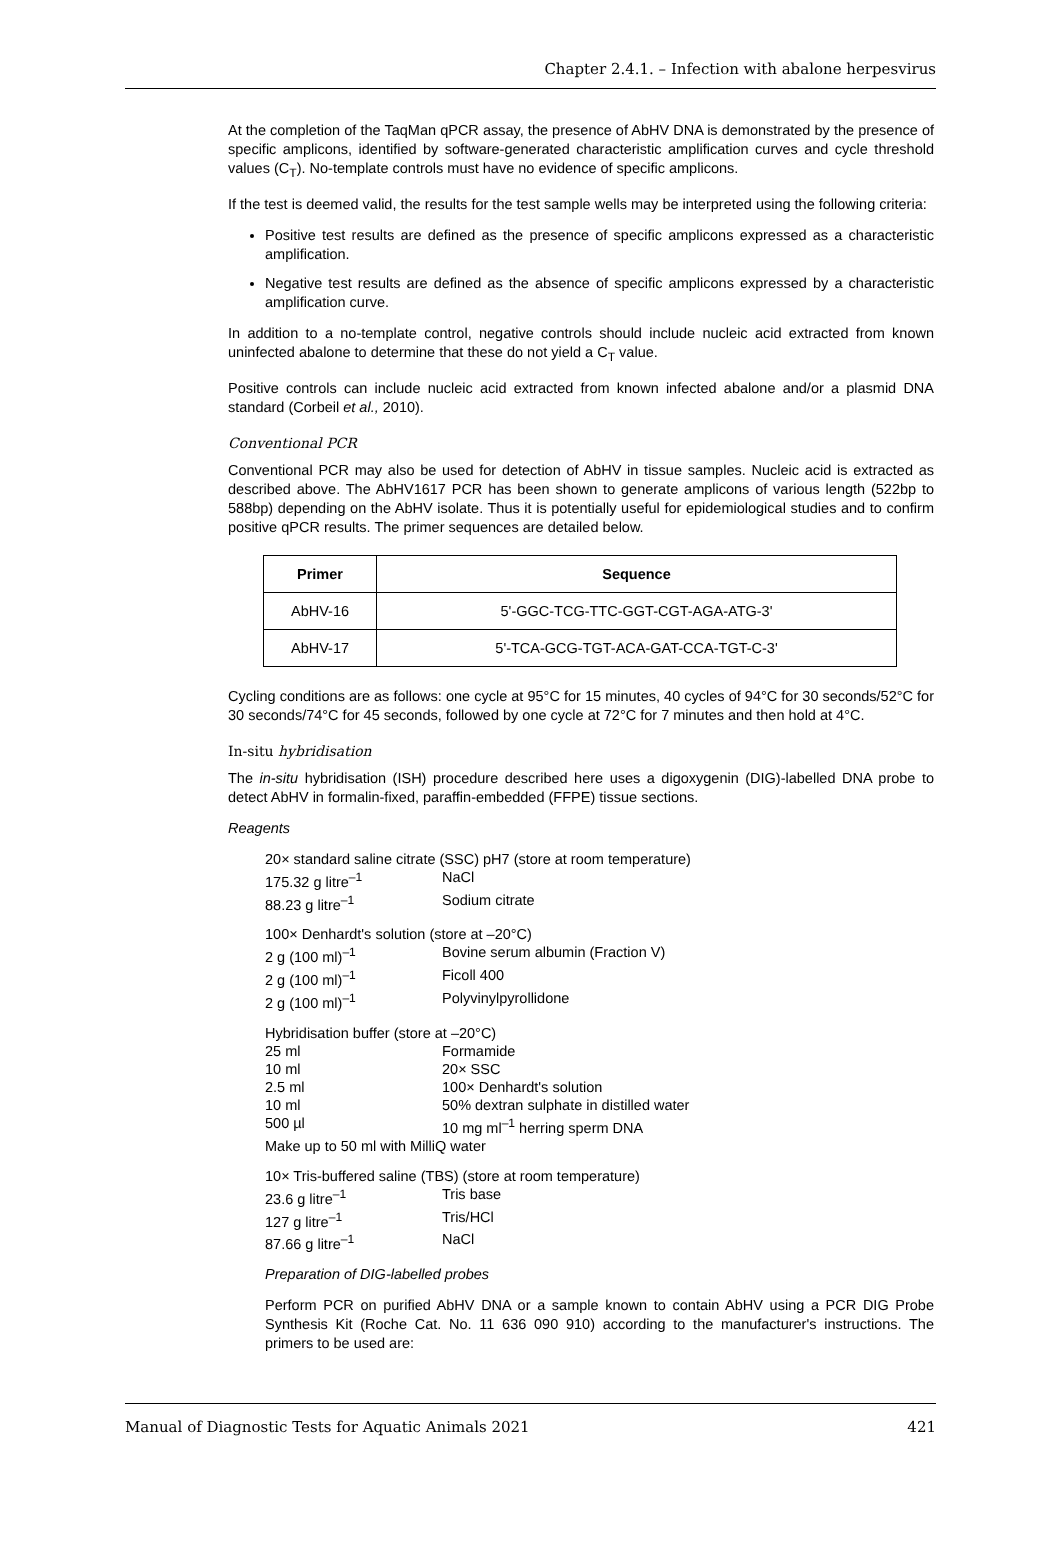Chapter 2.4.1. – Infection with abalone herpesvirus
At the completion of the TaqMan qPCR assay, the presence of AbHV DNA is demonstrated by the presence of specific amplicons, identified by software-generated characteristic amplification curves and cycle threshold values (C<sub>T</sub>). No-template controls must have no evidence of specific amplicons.
If the test is deemed valid, the results for the test sample wells may be interpreted using the following criteria:
Positive test results are defined as the presence of specific amplicons expressed as a characteristic amplification.
Negative test results are defined as the absence of specific amplicons expressed by a characteristic amplification curve.
In addition to a no-template control, negative controls should include nucleic acid extracted from known uninfected abalone to determine that these do not yield a C<sub>T</sub> value.
Positive controls can include nucleic acid extracted from known infected abalone and/or a plasmid DNA standard (Corbeil et al., 2010).
Conventional PCR
Conventional PCR may also be used for detection of AbHV in tissue samples. Nucleic acid is extracted as described above. The AbHV1617 PCR has been shown to generate amplicons of various length (522bp to 588bp) depending on the AbHV isolate. Thus it is potentially useful for epidemiological studies and to confirm positive qPCR results. The primer sequences are detailed below.
| Primer | Sequence |
| --- | --- |
| AbHV-16 | 5'-GGC-TCG-TTC-GGT-CGT-AGA-ATG-3' |
| AbHV-17 | 5'-TCA-GCG-TGT-ACA-GAT-CCA-TGT-C-3' |
Cycling conditions are as follows: one cycle at 95°C for 15 minutes, 40 cycles of 94°C for 30 seconds/52°C for 30 seconds/74°C for 45 seconds, followed by one cycle at 72°C for 7 minutes and then hold at 4°C.
In-situ hybridisation
The in-situ hybridisation (ISH) procedure described here uses a digoxygenin (DIG)-labelled DNA probe to detect AbHV in formalin-fixed, paraffin-embedded (FFPE) tissue sections.
Reagents
20× standard saline citrate (SSC) pH7 (store at room temperature)
175.32 g litre<sup>–1</sup>
NaCl
88.23 g litre<sup>–1</sup>
Sodium citrate
100× Denhardt's solution (store at –20°C)
2 g (100 ml)<sup>–1</sup>
Bovine serum albumin (Fraction V)
2 g (100 ml)<sup>–1</sup>
Ficoll 400
2 g (100 ml)<sup>–1</sup>
Polyvinylpyrollidone
Hybridisation buffer (store at –20°C)
25 ml
Formamide
10 ml
20× SSC
2.5 ml
100× Denhardt's solution
10 ml
50% dextran sulphate in distilled water
500 µl
10 mg ml<sup>–1</sup> herring sperm DNA
Make up to 50 ml with MilliQ water
10× Tris-buffered saline (TBS) (store at room temperature)
23.6 g litre<sup>–1</sup>
Tris base
127 g litre<sup>–1</sup>
Tris/HCl
87.66 g litre<sup>–1</sup>
NaCl
Preparation of DIG-labelled probes
Perform PCR on purified AbHV DNA or a sample known to contain AbHV using a PCR DIG Probe Synthesis Kit (Roche Cat. No. 11 636 090 910) according to the manufacturer's instructions. The primers to be used are:
Manual of Diagnostic Tests for Aquatic Animals 2021 421